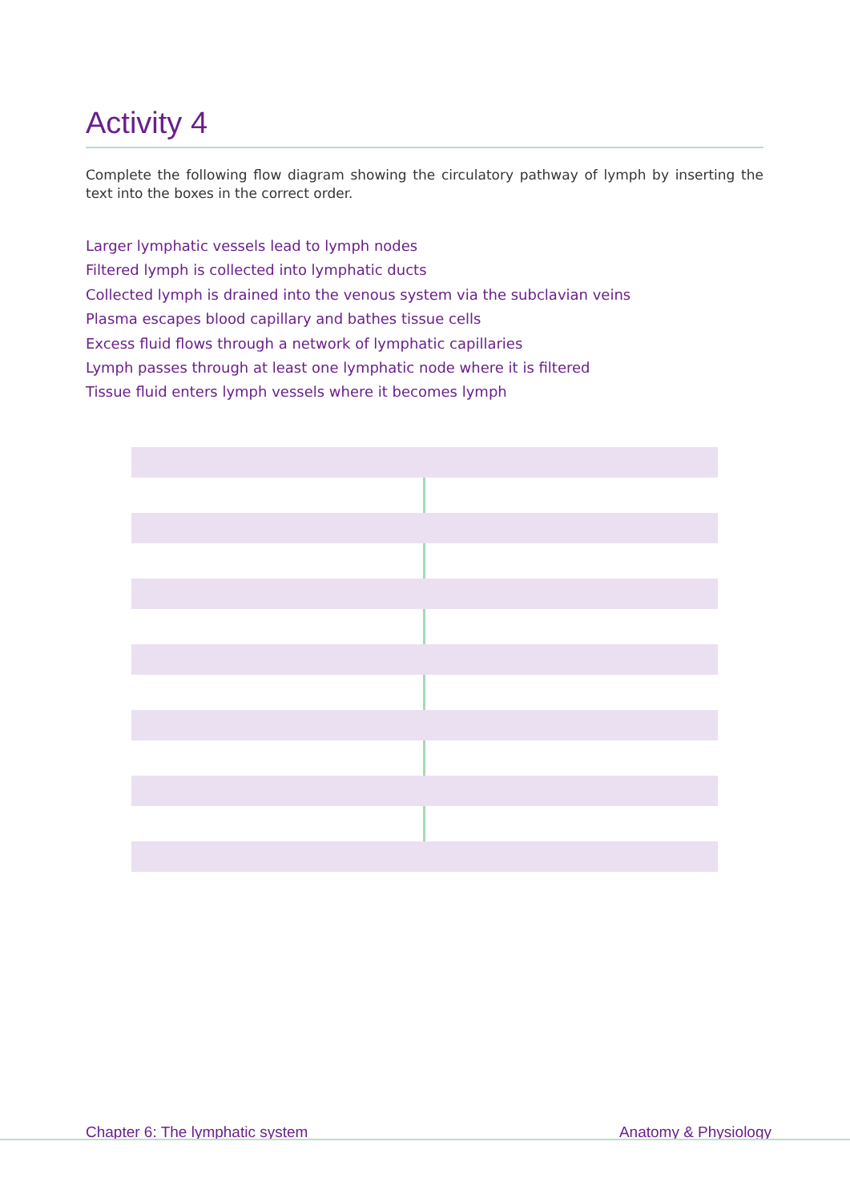Activity 4
Complete the following flow diagram showing the circulatory pathway of lymph by inserting the text into the boxes in the correct order.
Larger lymphatic vessels lead to lymph nodes
Filtered lymph is collected into lymphatic ducts
Collected lymph is drained into the venous system via the subclavian veins
Plasma escapes blood capillary and bathes tissue cells
Excess fluid flows through a network of lymphatic capillaries
Lymph passes through at least one lymphatic node where it is filtered
Tissue fluid enters lymph vessels where it becomes lymph
Chapter 6: The lymphatic system Anatomy & Physiology